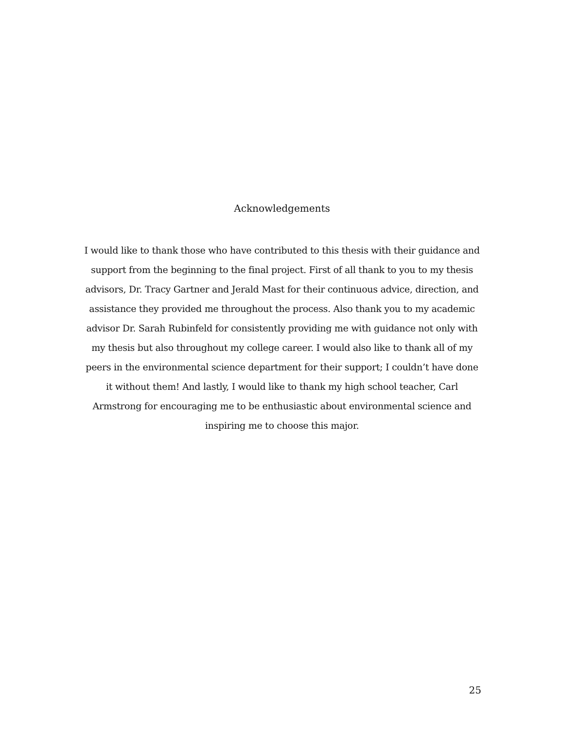Acknowledgements
I would like to thank those who have contributed to this thesis with their guidance and support from the beginning to the final project. First of all thank to you to my thesis advisors, Dr. Tracy Gartner and Jerald Mast for their continuous advice, direction, and assistance they provided me throughout the process. Also thank you to my academic advisor Dr. Sarah Rubinfeld for consistently providing me with guidance not only with my thesis but also throughout my college career. I would also like to thank all of my peers in the environmental science department for their support; I couldn’t have done it without them! And lastly, I would like to thank my high school teacher, Carl Armstrong for encouraging me to be enthusiastic about environmental science and inspiring me to choose this major.
25